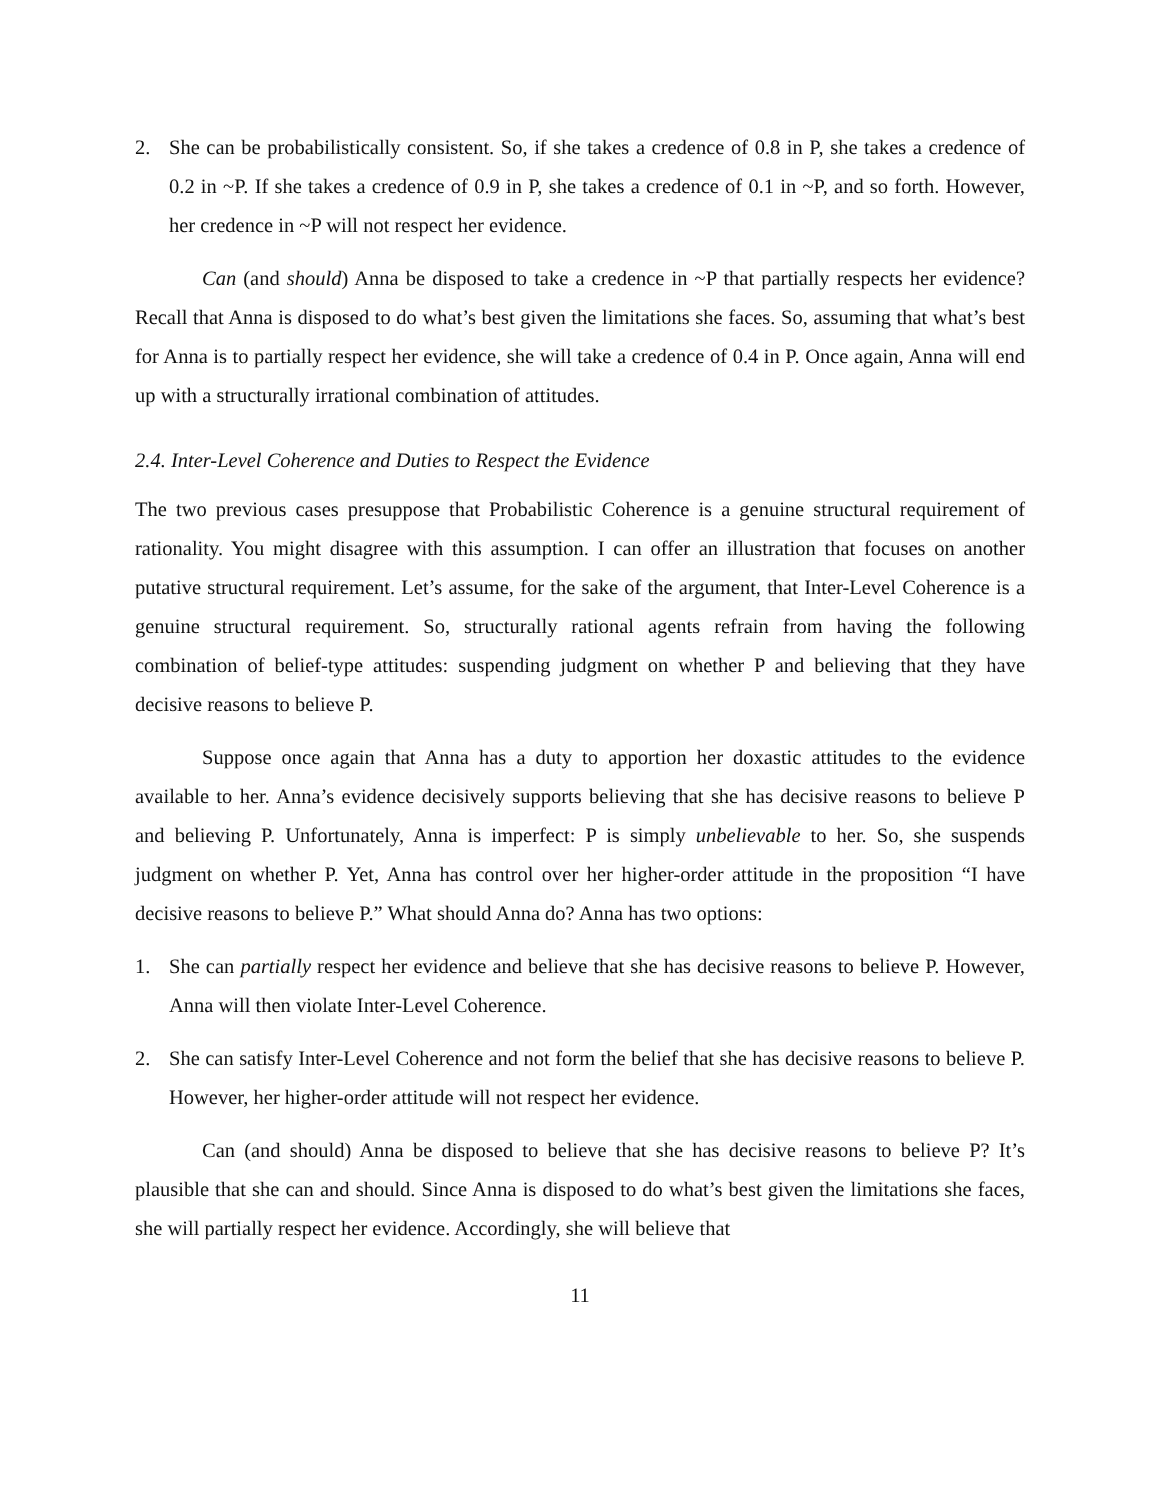2. She can be probabilistically consistent. So, if she takes a credence of 0.8 in P, she takes a credence of 0.2 in ~P. If she takes a credence of 0.9 in P, she takes a credence of 0.1 in ~P, and so forth. However, her credence in ~P will not respect her evidence.
Can (and should) Anna be disposed to take a credence in ~P that partially respects her evidence? Recall that Anna is disposed to do what’s best given the limitations she faces. So, assuming that what’s best for Anna is to partially respect her evidence, she will take a credence of 0.4 in P. Once again, Anna will end up with a structurally irrational combination of attitudes.
2.4. Inter-Level Coherence and Duties to Respect the Evidence
The two previous cases presuppose that Probabilistic Coherence is a genuine structural requirement of rationality. You might disagree with this assumption. I can offer an illustration that focuses on another putative structural requirement. Let’s assume, for the sake of the argument, that Inter-Level Coherence is a genuine structural requirement. So, structurally rational agents refrain from having the following combination of belief-type attitudes: suspending judgment on whether P and believing that they have decisive reasons to believe P.
Suppose once again that Anna has a duty to apportion her doxastic attitudes to the evidence available to her. Anna’s evidence decisively supports believing that she has decisive reasons to believe P and believing P. Unfortunately, Anna is imperfect: P is simply unbelievable to her. So, she suspends judgment on whether P. Yet, Anna has control over her higher-order attitude in the proposition “I have decisive reasons to believe P.” What should Anna do? Anna has two options:
1. She can partially respect her evidence and believe that she has decisive reasons to believe P. However, Anna will then violate Inter-Level Coherence.
2. She can satisfy Inter-Level Coherence and not form the belief that she has decisive reasons to believe P. However, her higher-order attitude will not respect her evidence.
Can (and should) Anna be disposed to believe that she has decisive reasons to believe P? It’s plausible that she can and should. Since Anna is disposed to do what’s best given the limitations she faces, she will partially respect her evidence. Accordingly, she will believe that
11